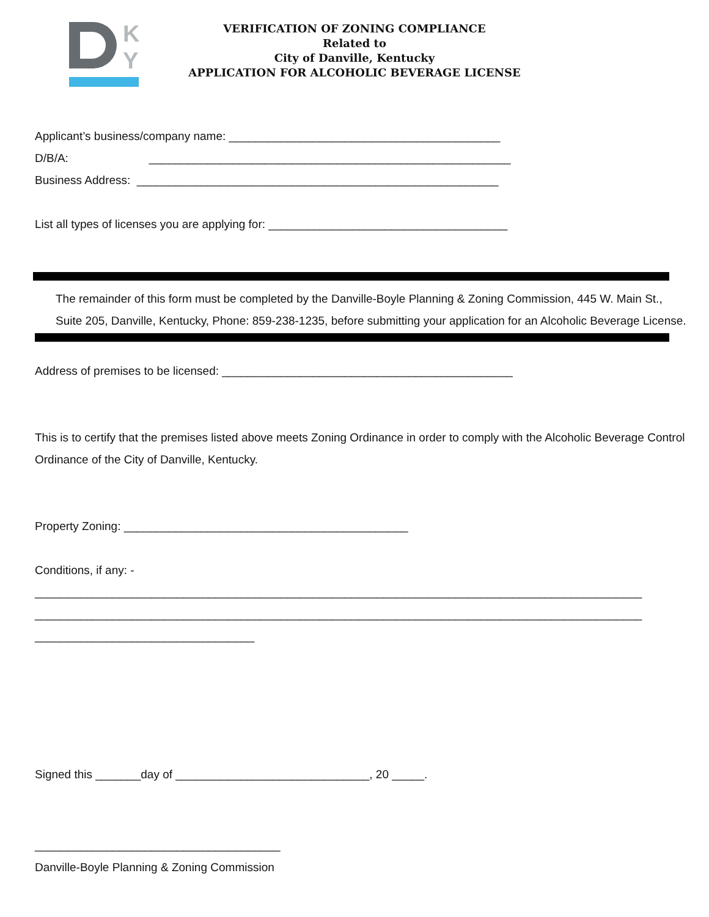K
Y
VERIFICATION OF ZONING COMPLIANCE
Related to
City of Danville, Kentucky
APPLICATION FOR ALCOHOLIC BEVERAGE LICENSE
Applicant’s business/company name: __________________________________________
D/B/A: ________________________________________________________
Business Address: ________________________________________________________
List all types of licenses you are applying for: _____________________________________
The remainder of this form must be completed by the Danville-Boyle Planning & Zoning Commission, 445 W. Main St., Suite 205, Danville, Kentucky, Phone: 859-238-1235, before submitting your application for an Alcoholic Beverage License.
Address of premises to be licensed: _____________________________________________
This is to certify that the premises listed above meets Zoning Ordinance in order to comply with the Alcoholic Beverage Control Ordinance of the City of Danville, Kentucky.
Property Zoning: ____________________________________________
Conditions, if any: -
______________________________________________________________________________________________
______________________________________________________________________________________________
__________________________________
Signed this _______day of ______________________________, 20 _____.
______________________________________
Danville-Boyle Planning & Zoning Commission